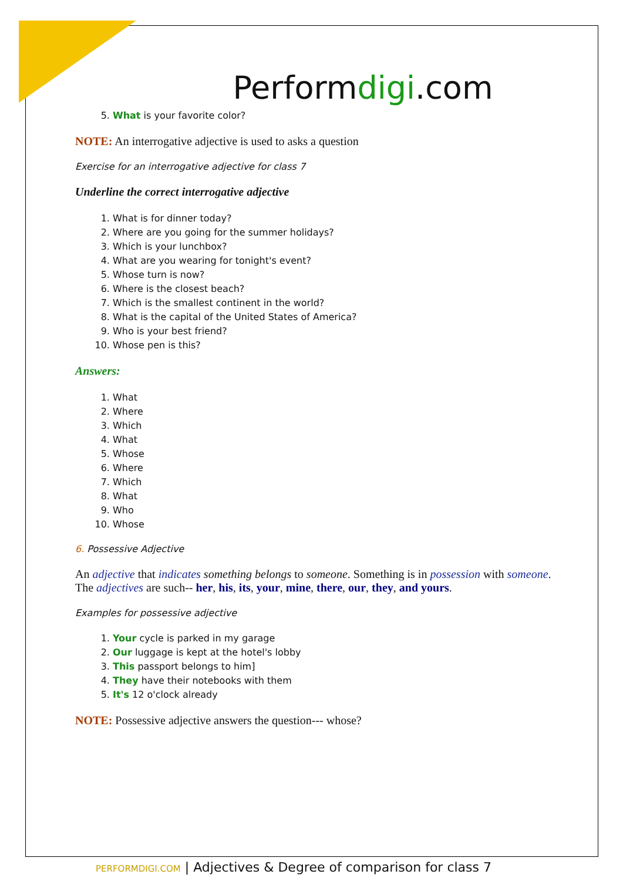Performdigi.com
5. What is your favorite color?
NOTE: An interrogative adjective is used to asks a question
Exercise for an interrogative adjective for class 7
Underline the correct interrogative adjective
1. What is for dinner today?
2. Where are you going for the summer holidays?
3. Which is your lunchbox?
4. What are you wearing for tonight's event?
5. Whose turn is now?
6. Where is the closest beach?
7. Which is the smallest continent in the world?
8. What is the capital of the United States of America?
9. Who is your best friend?
10. Whose pen is this?
Answers:
1. What
2. Where
3. Which
4. What
5. Whose
6. Where
7. Which
8. What
9. Who
10. Whose
6. Possessive Adjective
An adjective that indicates something belongs to someone. Something is in possession with someone. The adjectives are such-- her, his, its, your, mine, there, our, they, and yours.
Examples for possessive adjective
1. Your cycle is parked in my garage
2. Our luggage is kept at the hotel's lobby
3. This passport belongs to him]
4. They have their notebooks with them
5. It's 12 o'clock already
NOTE: Possessive adjective answers the question--- whose?
PERFORMDIGI.COM | Adjectives & Degree of comparison for class 7